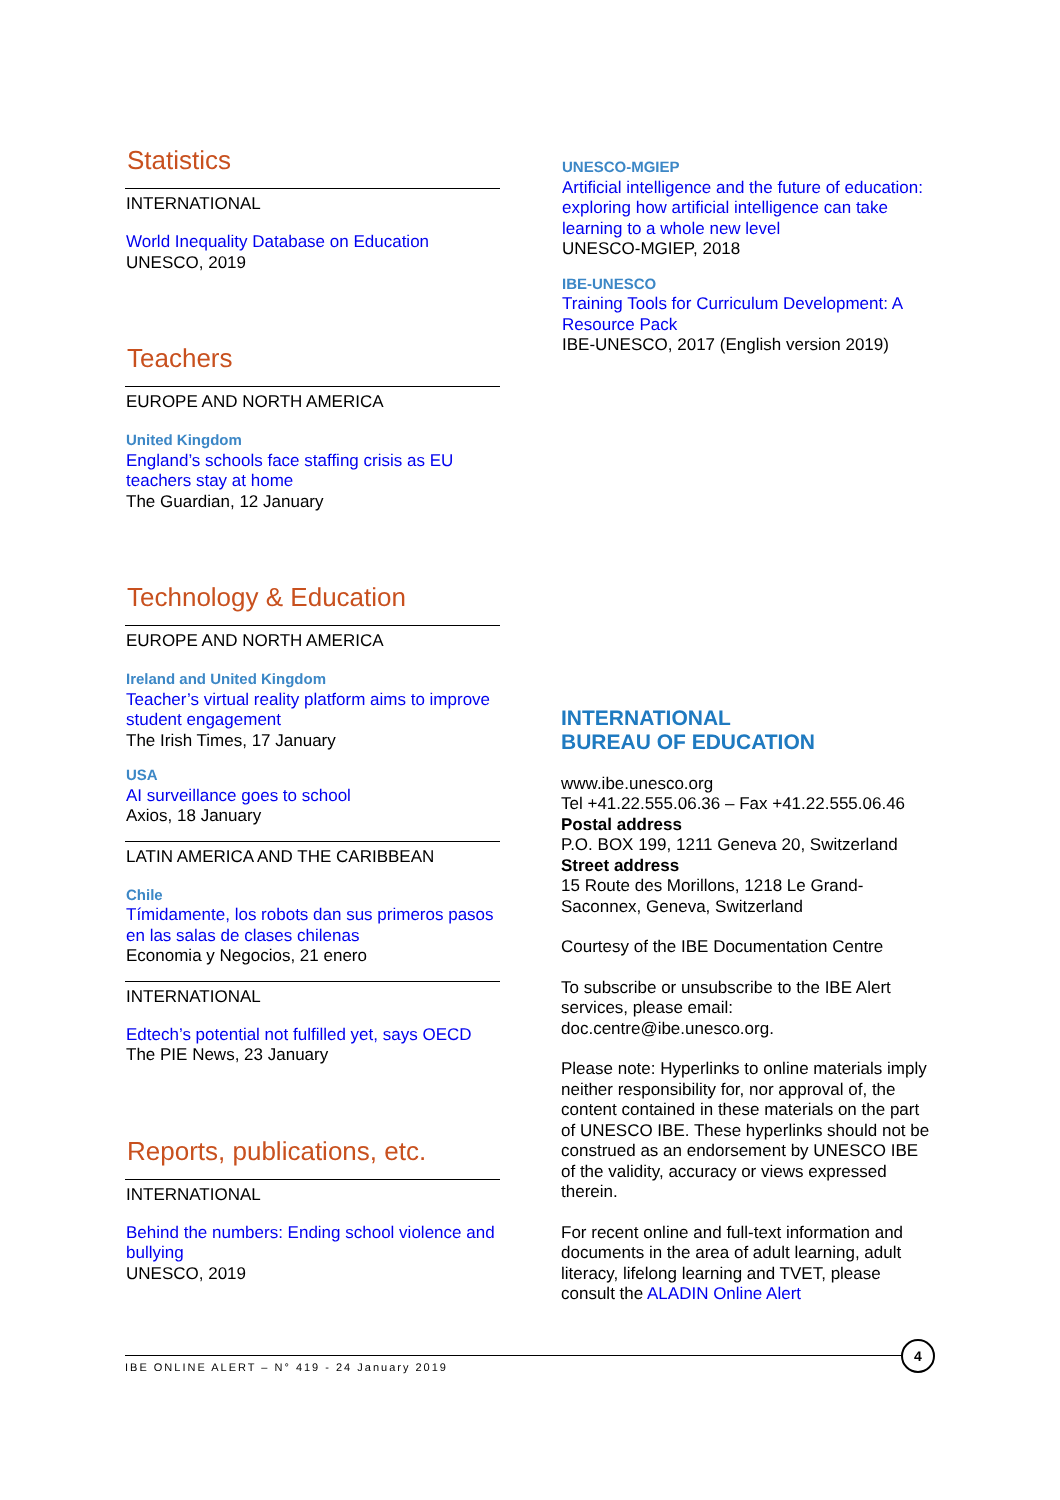Statistics
INTERNATIONAL
World Inequality Database on Education
UNESCO, 2019
Teachers
EUROPE AND NORTH AMERICA
United Kingdom
England’s schools face staffing crisis as EU teachers stay at home
The Guardian, 12 January
Technology & Education
EUROPE AND NORTH AMERICA
Ireland and United Kingdom
Teacher’s virtual reality platform aims to improve student engagement
The Irish Times, 17 January
USA
AI surveillance goes to school
Axios, 18 January
LATIN AMERICA AND THE CARIBBEAN
Chile
Tímidamente, los robots dan sus primeros pasos en las salas de clases chilenas
Economia y Negocios, 21 enero
INTERNATIONAL
Edtech’s potential not fulfilled yet, says OECD
The PIE News, 23 January
Reports, publications, etc.
INTERNATIONAL
Behind the numbers: Ending school violence and bullying
UNESCO, 2019
UNESCO-MGIEP
Artificial intelligence and the future of education: exploring how artificial intelligence can take learning to a whole new level
UNESCO-MGIEP, 2018
IBE-UNESCO
Training Tools for Curriculum Development: A Resource Pack
IBE-UNESCO, 2017 (English version 2019)
INTERNATIONAL
BUREAU OF EDUCATION
www.ibe.unesco.org
Tel +41.22.555.06.36 – Fax +41.22.555.06.46
Postal address
P.O. BOX 199, 1211 Geneva 20, Switzerland
Street address
15 Route des Morillons, 1218 Le Grand-Saconnex, Geneva, Switzerland
Courtesy of the IBE Documentation Centre
To subscribe or unsubscribe to the IBE Alert services, please email: doc.centre@ibe.unesco.org.
Please note: Hyperlinks to online materials imply neither responsibility for, nor approval of, the content contained in these materials on the part of UNESCO IBE. These hyperlinks should not be construed as an endorsement by UNESCO IBE of the validity, accuracy or views expressed therein.
For recent online and full-text information and documents in the area of adult learning, adult literacy, lifelong learning and TVET, please consult the ALADIN Online Alert
IBE ONLINE ALERT – N° 419 - 24 January 2019
4